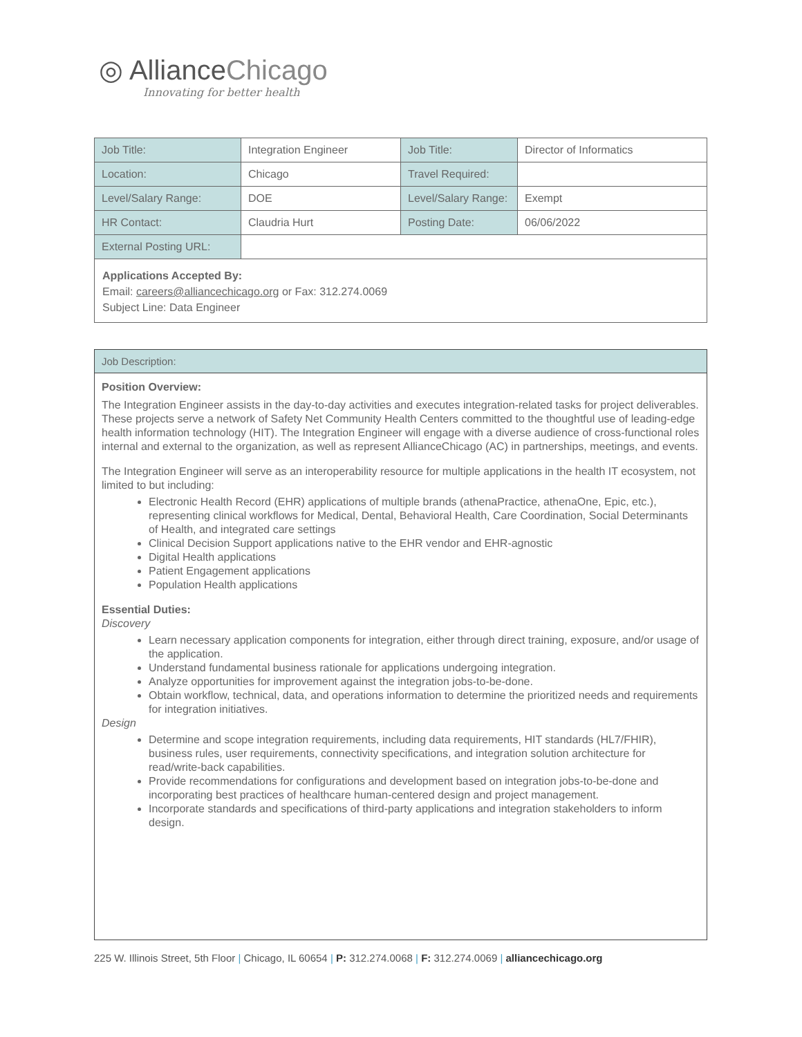◎ AllianceChicago
Innovating for better health
| Job Title: | Integration Engineer | Job Title: | Director of Informatics |
| Location: | Chicago | Travel Required: | |
| Level/Salary Range: | DOE | Level/Salary Range: | Exempt |
| HR Contact: | Claudria Hurt | Posting Date: | 06/06/2022 |
| External Posting URL: | | | |
Applications Accepted By:
Email: careers@alliancechicago.org or Fax: 312.274.0069
Subject Line: Data Engineer
Job Description:
Position Overview:
The Integration Engineer assists in the day-to-day activities and executes integration-related tasks for project deliverables. These projects serve a network of Safety Net Community Health Centers committed to the thoughtful use of leading-edge health information technology (HIT). The Integration Engineer will engage with a diverse audience of cross-functional roles internal and external to the organization, as well as represent AllianceChicago (AC) in partnerships, meetings, and events.
The Integration Engineer will serve as an interoperability resource for multiple applications in the health IT ecosystem, not limited to but including:
Electronic Health Record (EHR) applications of multiple brands (athenaPractice, athenaOne, Epic, etc.), representing clinical workflows for Medical, Dental, Behavioral Health, Care Coordination, Social Determinants of Health, and integrated care settings
Clinical Decision Support applications native to the EHR vendor and EHR-agnostic
Digital Health applications
Patient Engagement applications
Population Health applications
Essential Duties:
Discovery
Learn necessary application components for integration, either through direct training, exposure, and/or usage of the application.
Understand fundamental business rationale for applications undergoing integration.
Analyze opportunities for improvement against the integration jobs-to-be-done.
Obtain workflow, technical, data, and operations information to determine the prioritized needs and requirements for integration initiatives.
Design
Determine and scope integration requirements, including data requirements, HIT standards (HL7/FHIR), business rules, user requirements, connectivity specifications, and integration solution architecture for read/write-back capabilities.
Provide recommendations for configurations and development based on integration jobs-to-be-done and incorporating best practices of healthcare human-centered design and project management.
Incorporate standards and specifications of third-party applications and integration stakeholders to inform design.
225 W. Illinois Street, 5th Floor | Chicago, IL 60654 | P: 312.274.0068 | F: 312.274.0069 | alliancechicago.org